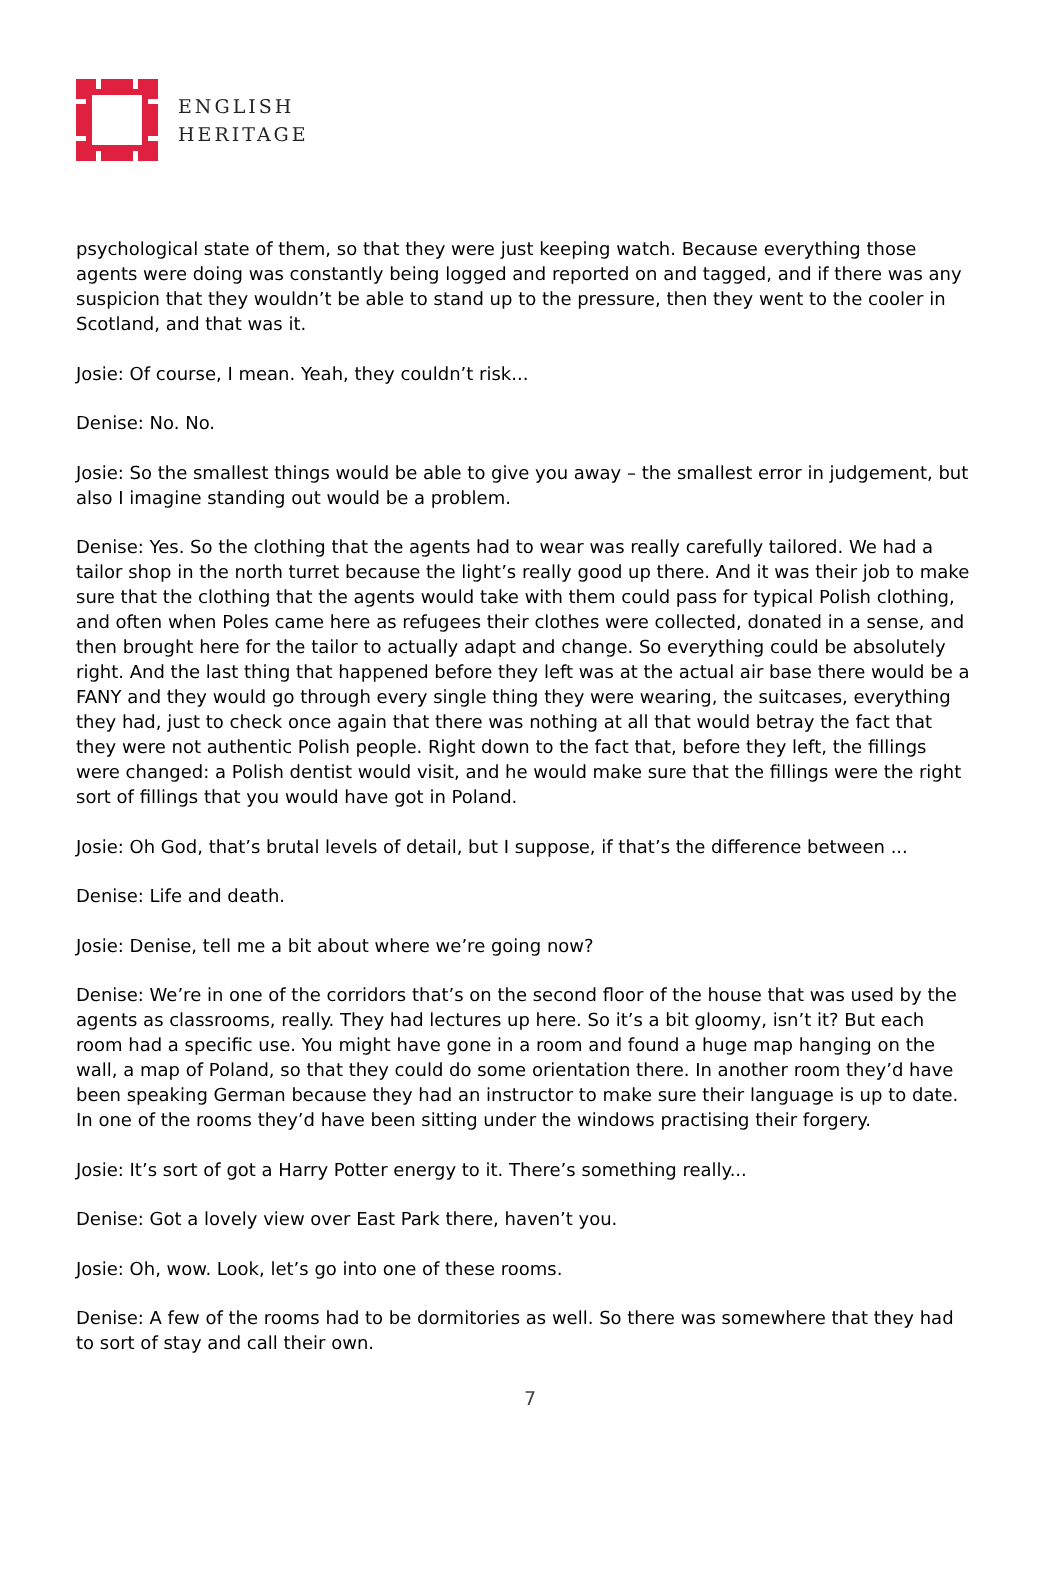ENGLISH
HERITAGE
psychological state of them, so that they were just keeping watch. Because everything those agents were doing was constantly being logged and reported on and tagged, and if there was any suspicion that they wouldn’t be able to stand up to the pressure, then they went to the cooler in Scotland, and that was it.
Josie: Of course, I mean. Yeah, they couldn’t risk...
Denise: No. No.
Josie: So the smallest things would be able to give you away – the smallest error in judgement, but also I imagine standing out would be a problem.
Denise: Yes. So the clothing that the agents had to wear was really carefully tailored. We had a tailor shop in the north turret because the light’s really good up there. And it was their job to make sure that the clothing that the agents would take with them could pass for typical Polish clothing, and often when Poles came here as refugees their clothes were collected, donated in a sense, and then brought here for the tailor to actually adapt and change. So everything could be absolutely right. And the last thing that happened before they left was at the actual air base there would be a FANY and they would go through every single thing they were wearing, the suitcases, everything they had, just to check once again that there was nothing at all that would betray the fact that they were not authentic Polish people. Right down to the fact that, before they left, the fillings were changed: a Polish dentist would visit, and he would make sure that the fillings were the right sort of fillings that you would have got in Poland.
Josie: Oh God, that’s brutal levels of detail, but I suppose, if that’s the difference between ...
Denise: Life and death.
Josie: Denise, tell me a bit about where we’re going now?
Denise: We’re in one of the corridors that’s on the second floor of the house that was used by the agents as classrooms, really. They had lectures up here. So it’s a bit gloomy, isn’t it? But each room had a specific use. You might have gone in a room and found a huge map hanging on the wall, a map of Poland, so that they could do some orientation there. In another room they’d have been speaking German because they had an instructor to make sure their language is up to date. In one of the rooms they’d have been sitting under the windows practising their forgery.
Josie: It’s sort of got a Harry Potter energy to it. There’s something really...
Denise: Got a lovely view over East Park there, haven’t you.
Josie: Oh, wow. Look, let’s go into one of these rooms.
Denise: A few of the rooms had to be dormitories as well. So there was somewhere that they had to sort of stay and call their own.
7